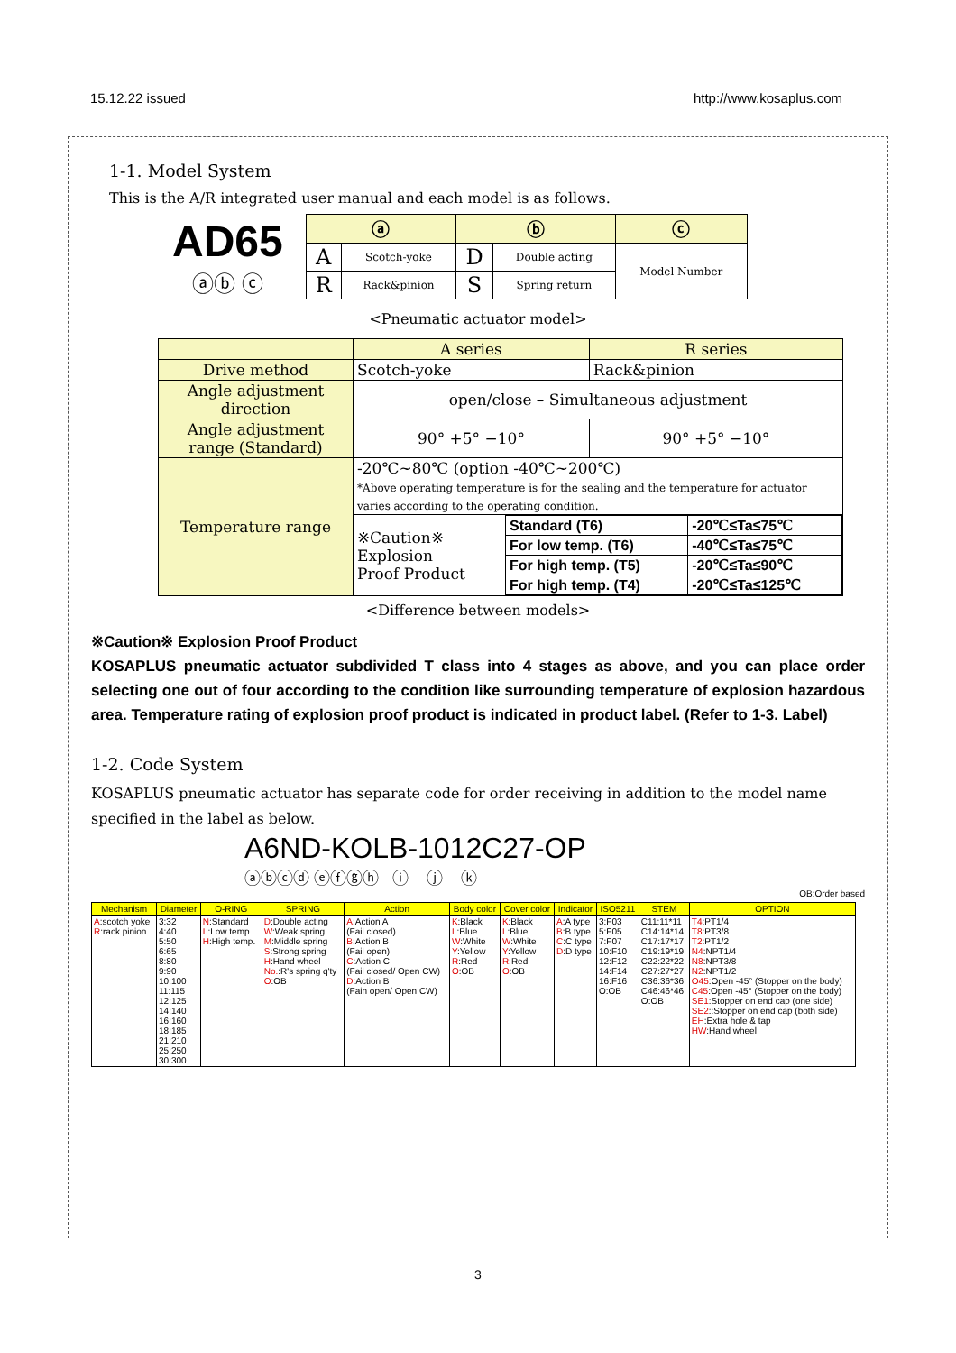15.12.22 issued http://www.kosaplus.com
1-1. Model System
This is the A/R integrated user manual and each model is as follows.
AD65
ⓐⓑ ⓒ
| ⓐ | | ⓑ | | ⓒ |
| --- | --- | --- | --- | --- |
| A | Scotch-yoke | D | Double acting | Model Number |
| R | Rack&pinion | S | Spring return | |
<Pneumatic actuator model>
| | A series | R series |
| Drive method | Scotch-yoke | Rack&pinion |
| Angle adjustment direction | open/close – Simultaneous adjustment | |
| Angle adjustment range (Standard) | 90° +5° −10° | 90° +5° −10° |
| Temperature range | -20℃~80℃ (option -40℃~200℃) *Above operating temperature is for the sealing and the temperature for actuator varies according to the operating condition. | |
| | / ※Caution※ Explosion Proof Product / Standard (T6) / -20℃≤Ta≤75℃ / / / For low temp. (T6) / -40℃≤Ta≤75℃ / / / For high temp. (T5) / -20℃≤Ta≤90℃ / / / For high temp. (T4) / -20℃≤Ta≤125℃ / | |
<Difference between models>
※Caution※ Explosion Proof Product
KOSAPLUS pneumatic actuator subdivided T class into 4 stages as above, and you can place order selecting one out of four according to the condition like surrounding temperature of explosion hazardous area. Temperature rating of explosion proof product is indicated in product label. (Refer to 1-3. Label)
1-2. Code System
KOSAPLUS pneumatic actuator has separate code for order receiving in addition to the model name specified in the label as below.
A6ND-KOLB-1012C27-OP
ⓐⓑⓒⓓ ⓔⓕⓖⓗ ⓘ ⓙ ⓚ
OB:Order based
| Mechanism | Diameter | O-RING | SPRING | Action | Body color | Cover color | Indicator | ISO5211 | STEM | OPTION |
| --- | --- | --- | --- | --- | --- | --- | --- | --- | --- | --- |
| A :scotch yoke R :rack pinion | 3:32 4:40 5:50 6:65 8:80 9:90 10:100 11:115 12:125 14:140 16:160 18:185 21:210 25:250 30:300 | N :Standard L :Low temp. H :High temp. | D :Double acting W :Weak spring M :Middle spring S :Strong spring H :Hand wheel No. :R's spring q'ty O :OB | A :Action A (Fail closed) B :Action B (Fail open) C :Action C (Fail closed/ Open CW) D :Action B (Fain open/ Open CW) | K :Black L :Blue W :White Y :Yellow R :Red O :OB | K :Black L :Blue W :White Y :Yellow R :Red O :OB | A :A type B :B type C :C type D :D type | 3:F03 5:F05 7:F07 10:F10 12:F12 14:F14 16:F16 O:OB | C11:11*11 C14:14*14 C17:17*17 C19:19*19 C22:22*22 C27:27*27 C36:36*36 C46:46*46 O:OB | T4 :PT1/4 T8 :PT3/8 T2 :PT1/2 N4 :NPT1/4 N8 :NPT3/8 N2 :NPT1/2 O45 :Open -45° (Stopper on the body) C45 :Open -45° (Stopper on the body) SE1 :Stopper on end cap (one side) SE2 ::Stopper on end cap (both side) EH :Extra hole & tap HW :Hand wheel |
3